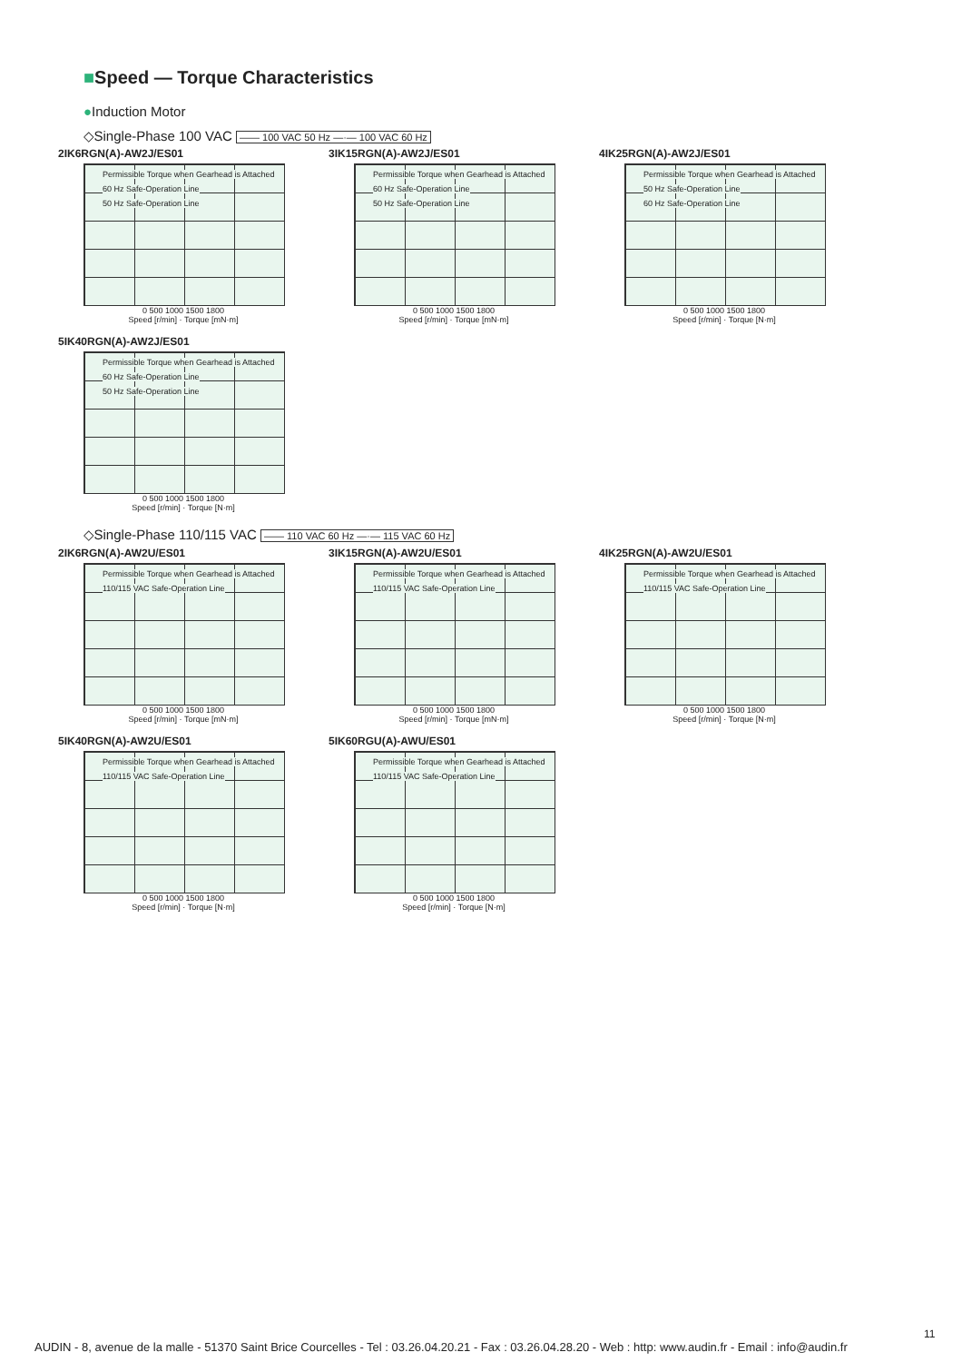■Speed — Torque Characteristics
●Induction Motor
◇Single-Phase 100 VAC —— 100 VAC 50 Hz —·— 100 VAC 60 Hz
2IK6RGN(A)-AW2J/ES01
Permissible Torque when Gearhead is Attached
60 Hz Safe-Operation Line 50 Hz Safe-Operation Line
0 500 1000 1500 1800
Speed [r/min] · Torque [mN·m]
3IK15RGN(A)-AW2J/ES01
Permissible Torque when Gearhead is Attached
60 Hz Safe-Operation Line 50 Hz Safe-Operation Line
0 500 1000 1500 1800
Speed [r/min] · Torque [mN·m]
4IK25RGN(A)-AW2J/ES01
Permissible Torque when Gearhead is Attached
50 Hz Safe-Operation Line 60 Hz Safe-Operation Line
0 500 1000 1500 1800
Speed [r/min] · Torque [N·m]
5IK40RGN(A)-AW2J/ES01
Permissible Torque when Gearhead is Attached
60 Hz Safe-Operation Line 50 Hz Safe-Operation Line
0 500 1000 1500 1800
Speed [r/min] · Torque [N·m]
◇Single-Phase 110/115 VAC —— 110 VAC 60 Hz —·— 115 VAC 60 Hz
2IK6RGN(A)-AW2U/ES01
Permissible Torque when Gearhead is Attached
110/115 VAC Safe-Operation Line
0 500 1000 1500 1800
Speed [r/min] · Torque [mN·m]
3IK15RGN(A)-AW2U/ES01
Permissible Torque when Gearhead is Attached
110/115 VAC Safe-Operation Line
0 500 1000 1500 1800
Speed [r/min] · Torque [mN·m]
4IK25RGN(A)-AW2U/ES01
Permissible Torque when Gearhead is Attached
110/115 VAC Safe-Operation Line
0 500 1000 1500 1800
Speed [r/min] · Torque [N·m]
5IK40RGN(A)-AW2U/ES01
Permissible Torque when Gearhead is Attached
110/115 VAC Safe-Operation Line
0 500 1000 1500 1800
Speed [r/min] · Torque [N·m]
5IK60RGU(A)-AWU/ES01
Permissible Torque when Gearhead is Attached
110/115 VAC Safe-Operation Line
0 500 1000 1500 1800
Speed [r/min] · Torque [N·m]
11
AUDIN - 8, avenue de la malle - 51370 Saint Brice Courcelles - Tel : 03.26.04.20.21 - Fax : 03.26.04.28.20 - Web : http: www.audin.fr - Email : info@audin.fr